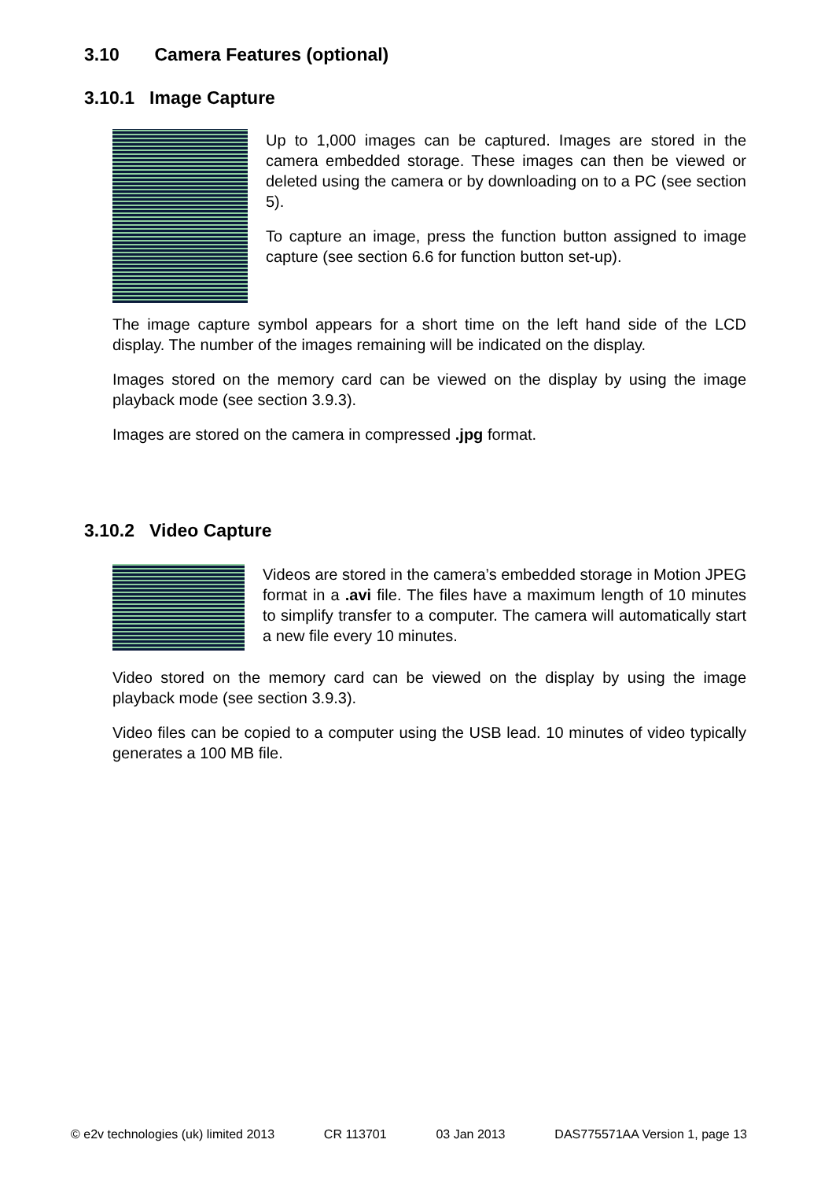3.10 Camera Features (optional)
3.10.1 Image Capture
Up to 1,000 images can be captured. Images are stored in the camera embedded storage. These images can then be viewed or deleted using the camera or by downloading on to a PC (see section 5).
To capture an image, press the function button assigned to image capture (see section 6.6 for function button set-up).
The image capture symbol appears for a short time on the left hand side of the LCD display. The number of the images remaining will be indicated on the display.
Images stored on the memory card can be viewed on the display by using the image playback mode (see section 3.9.3).
Images are stored on the camera in compressed .jpg format.
3.10.2 Video Capture
Videos are stored in the camera’s embedded storage in Motion JPEG format in a .avi file. The files have a maximum length of 10 minutes to simplify transfer to a computer. The camera will automatically start a new file every 10 minutes.
Video stored on the memory card can be viewed on the display by using the image playback mode (see section 3.9.3).
Video files can be copied to a computer using the USB lead. 10 minutes of video typically generates a 100 MB file.
© e2v technologies (uk) limited 2013 CR 113701 03 Jan 2013 DAS775571AA Version 1, page 13